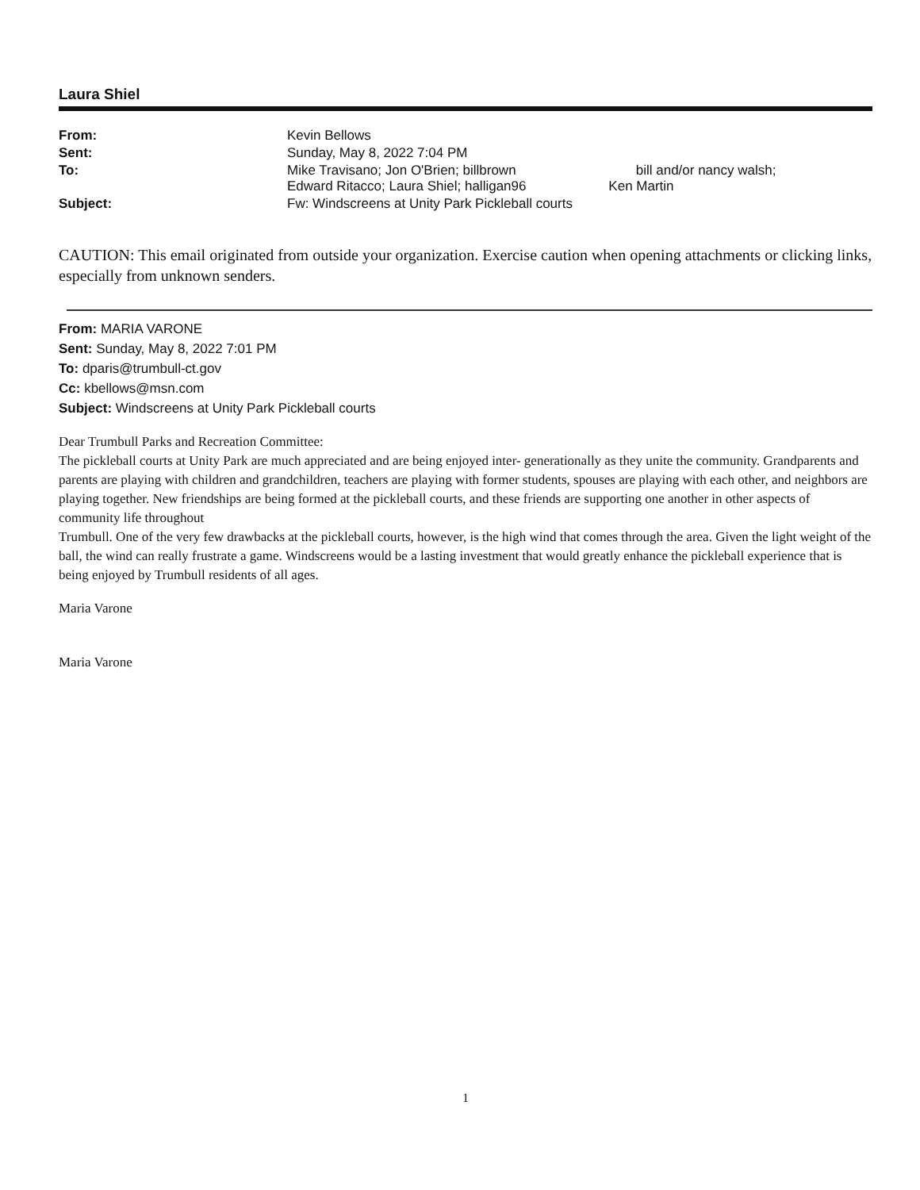Laura Shiel
| From: | Kevin Bellows |
| Sent: | Sunday, May 8, 2022 7:04 PM |
| To: | Mike Travisano; Jon O'Brien; billbrown bill and/or nancy walsh; Edward Ritacco; Laura Shiel; halligan96 Ken Martin |
| Subject: | Fw: Windscreens at Unity Park Pickleball courts |
CAUTION: This email originated from outside your organization. Exercise caution when opening attachments or clicking links, especially from unknown senders.
From: MARIA VARONE
Sent: Sunday, May 8, 2022 7:01 PM
To: dparis@trumbull-ct.gov
Cc: kbellows@msn.com
Subject: Windscreens at Unity Park Pickleball courts
Dear Trumbull Parks and Recreation Committee:
The pickleball courts at Unity Park are much appreciated and are being enjoyed inter- generationally as they unite the community. Grandparents and parents are playing with children and grandchildren, teachers are playing with former students, spouses are playing with each other, and neighbors are playing together. New friendships are being formed at the pickleball courts, and these friends are supporting one another in other aspects of community life throughout
Trumbull. One of the very few drawbacks at the pickleball courts, however, is the high wind that comes through the area. Given the light weight of the ball, the wind can really frustrate a game. Windscreens would be a lasting investment that would greatly enhance the pickleball experience that is being enjoyed by Trumbull residents of all ages.
Maria Varone
Maria Varone
1